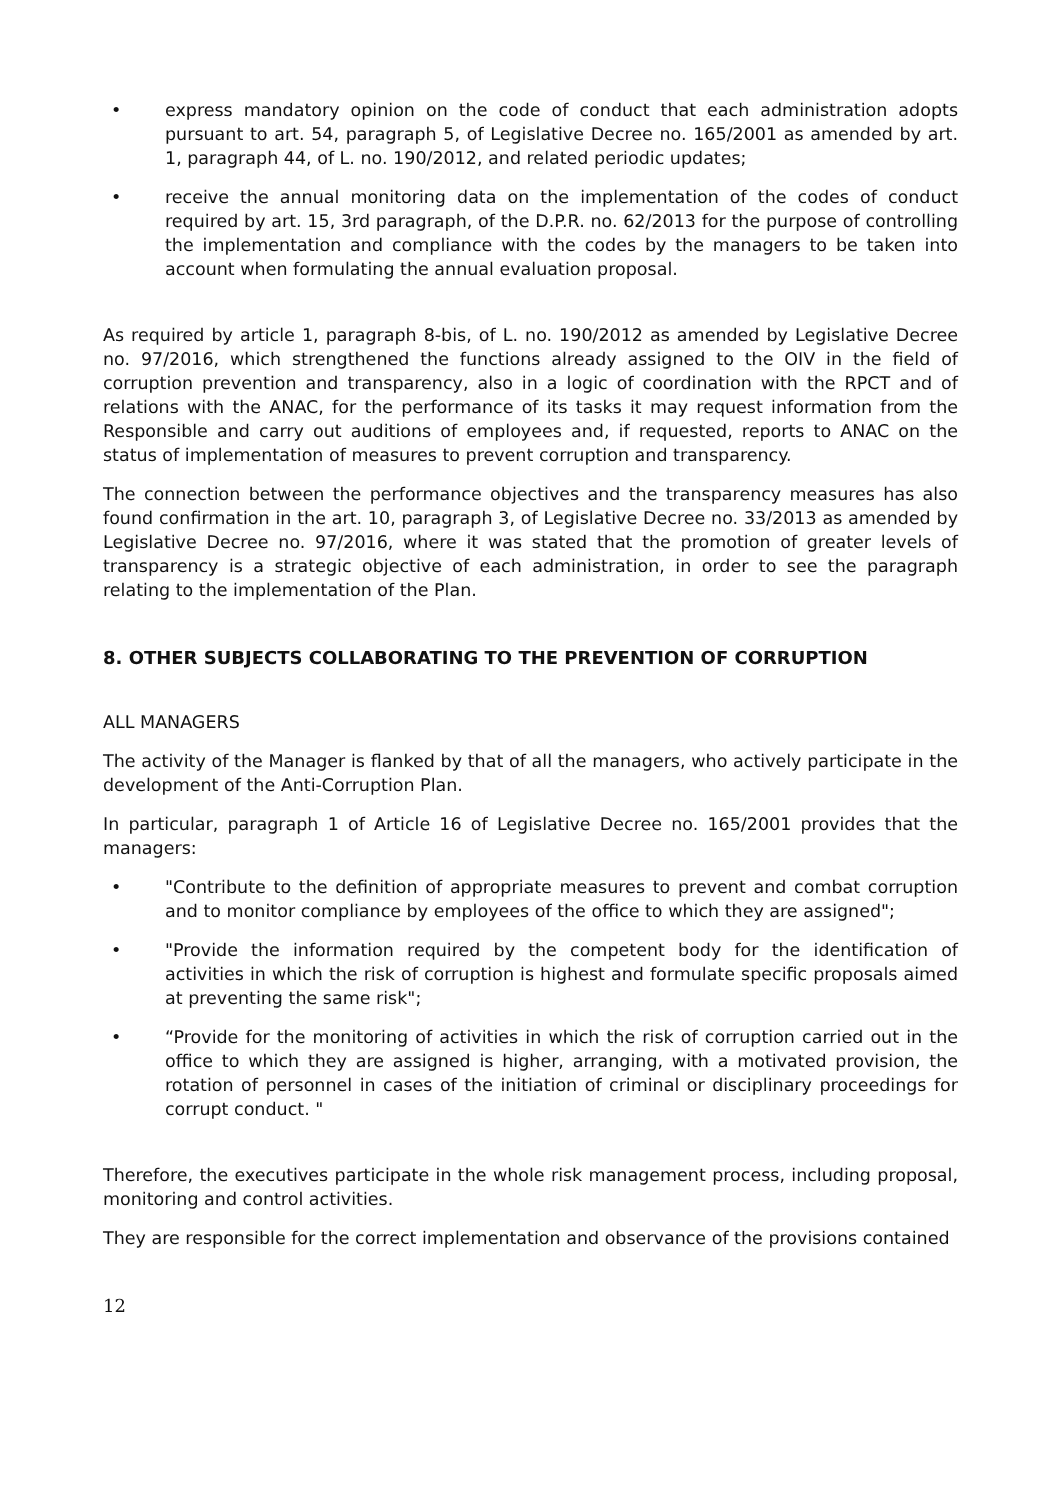• express mandatory opinion on the code of conduct that each administration adopts pursuant to art. 54, paragraph 5, of Legislative Decree no. 165/2001 as amended by art. 1, paragraph 44, of L. no. 190/2012, and related periodic updates;
• receive the annual monitoring data on the implementation of the codes of conduct required by art. 15, 3rd paragraph, of the D.P.R. no. 62/2013 for the purpose of controlling the implementation and compliance with the codes by the managers to be taken into account when formulating the annual evaluation proposal.
As required by article 1, paragraph 8-bis, of L. no. 190/2012 as amended by Legislative Decree no. 97/2016, which strengthened the functions already assigned to the OIV in the field of corruption prevention and transparency, also in a logic of coordination with the RPCT and of relations with the ANAC, for the performance of its tasks it may request information from the Responsible and carry out auditions of employees and, if requested, reports to ANAC on the status of implementation of measures to prevent corruption and transparency.
The connection between the performance objectives and the transparency measures has also found confirmation in the art. 10, paragraph 3, of Legislative Decree no. 33/2013 as amended by Legislative Decree no. 97/2016, where it was stated that the promotion of greater levels of transparency is a strategic objective of each administration, in order to see the paragraph relating to the implementation of the Plan.
8. OTHER SUBJECTS COLLABORATING TO THE PREVENTION OF CORRUPTION
ALL MANAGERS
The activity of the Manager is flanked by that of all the managers, who actively participate in the development of the Anti-Corruption Plan.
In particular, paragraph 1 of Article 16 of Legislative Decree no. 165/2001 provides that the managers:
• "Contribute to the definition of appropriate measures to prevent and combat corruption and to monitor compliance by employees of the office to which they are assigned";
• "Provide the information required by the competent body for the identification of activities in which the risk of corruption is highest and formulate specific proposals aimed at preventing the same risk";
• “Provide for the monitoring of activities in which the risk of corruption carried out in the office to which they are assigned is higher, arranging, with a motivated provision, the rotation of personnel in cases of the initiation of criminal or disciplinary proceedings for corrupt conduct. "
Therefore, the executives participate in the whole risk management process, including proposal, monitoring and control activities.
They are responsible for the correct implementation and observance of the provisions contained
12